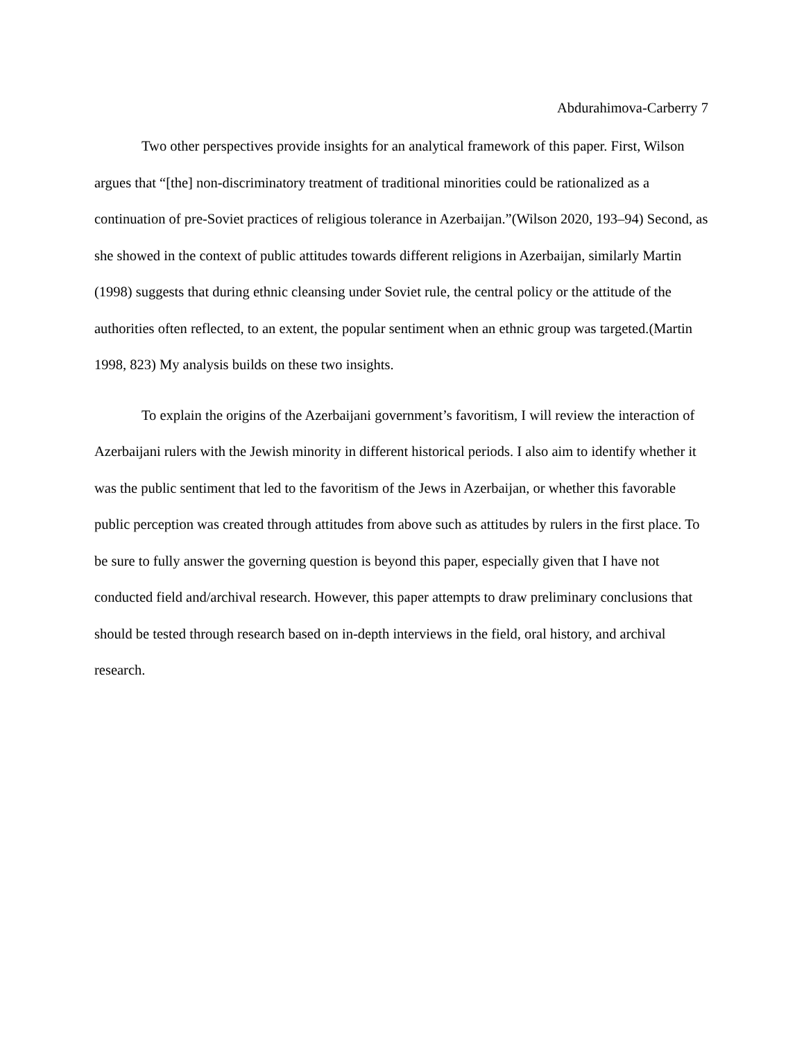Abdurahimova-Carberry 7
Two other perspectives provide insights for an analytical framework of this paper. First, Wilson argues that “[the] non-discriminatory treatment of traditional minorities could be rationalized as a continuation of pre-Soviet practices of religious tolerance in Azerbaijan.”(Wilson 2020, 193–94) Second, as she showed in the context of public attitudes towards different religions in Azerbaijan, similarly Martin (1998) suggests that during ethnic cleansing under Soviet rule, the central policy or the attitude of the authorities often reflected, to an extent, the popular sentiment when an ethnic group was targeted.(Martin 1998, 823) My analysis builds on these two insights.
To explain the origins of the Azerbaijani government’s favoritism, I will review the interaction of Azerbaijani rulers with the Jewish minority in different historical periods. I also aim to identify whether it was the public sentiment that led to the favoritism of the Jews in Azerbaijan, or whether this favorable public perception was created through attitudes from above such as attitudes by rulers in the first place. To be sure to fully answer the governing question is beyond this paper, especially given that I have not conducted field and/archival research. However, this paper attempts to draw preliminary conclusions that should be tested through research based on in-depth interviews in the field, oral history, and archival research.